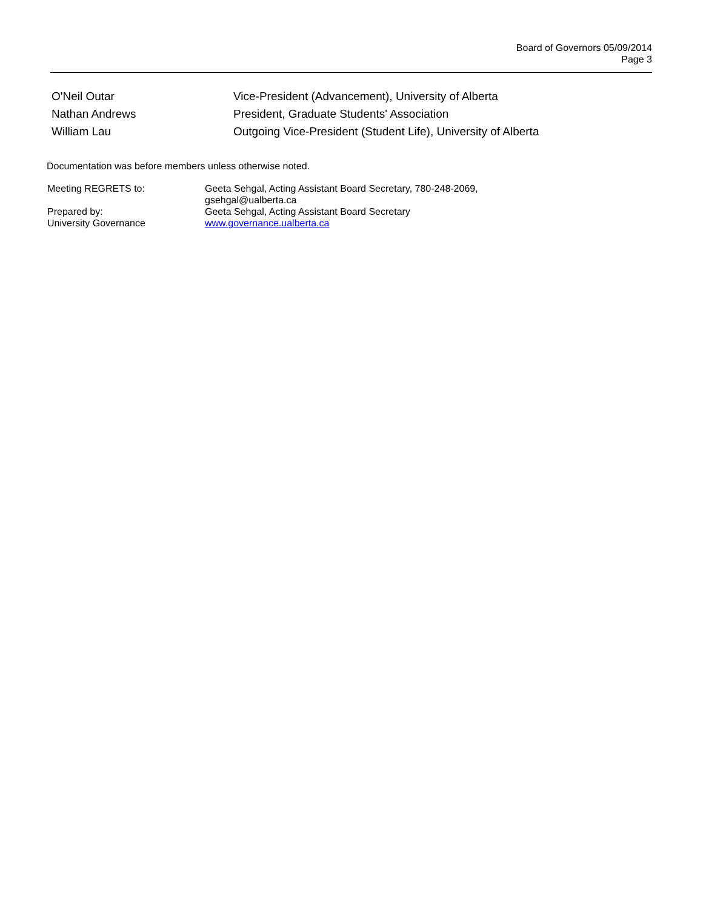Board of Governors 05/09/2014
Page 3
| O'Neil Outar | Vice-President (Advancement), University of Alberta |
| Nathan Andrews | President, Graduate Students' Association |
| William Lau | Outgoing Vice-President (Student Life), University of Alberta |
Documentation was before members unless otherwise noted.
| Meeting REGRETS to: | Geeta Sehgal, Acting Assistant Board Secretary, 780-248-2069, gsehgal@ualberta.ca |
| Prepared by: University Governance | Geeta Sehgal, Acting Assistant Board Secretary www.governance.ualberta.ca |